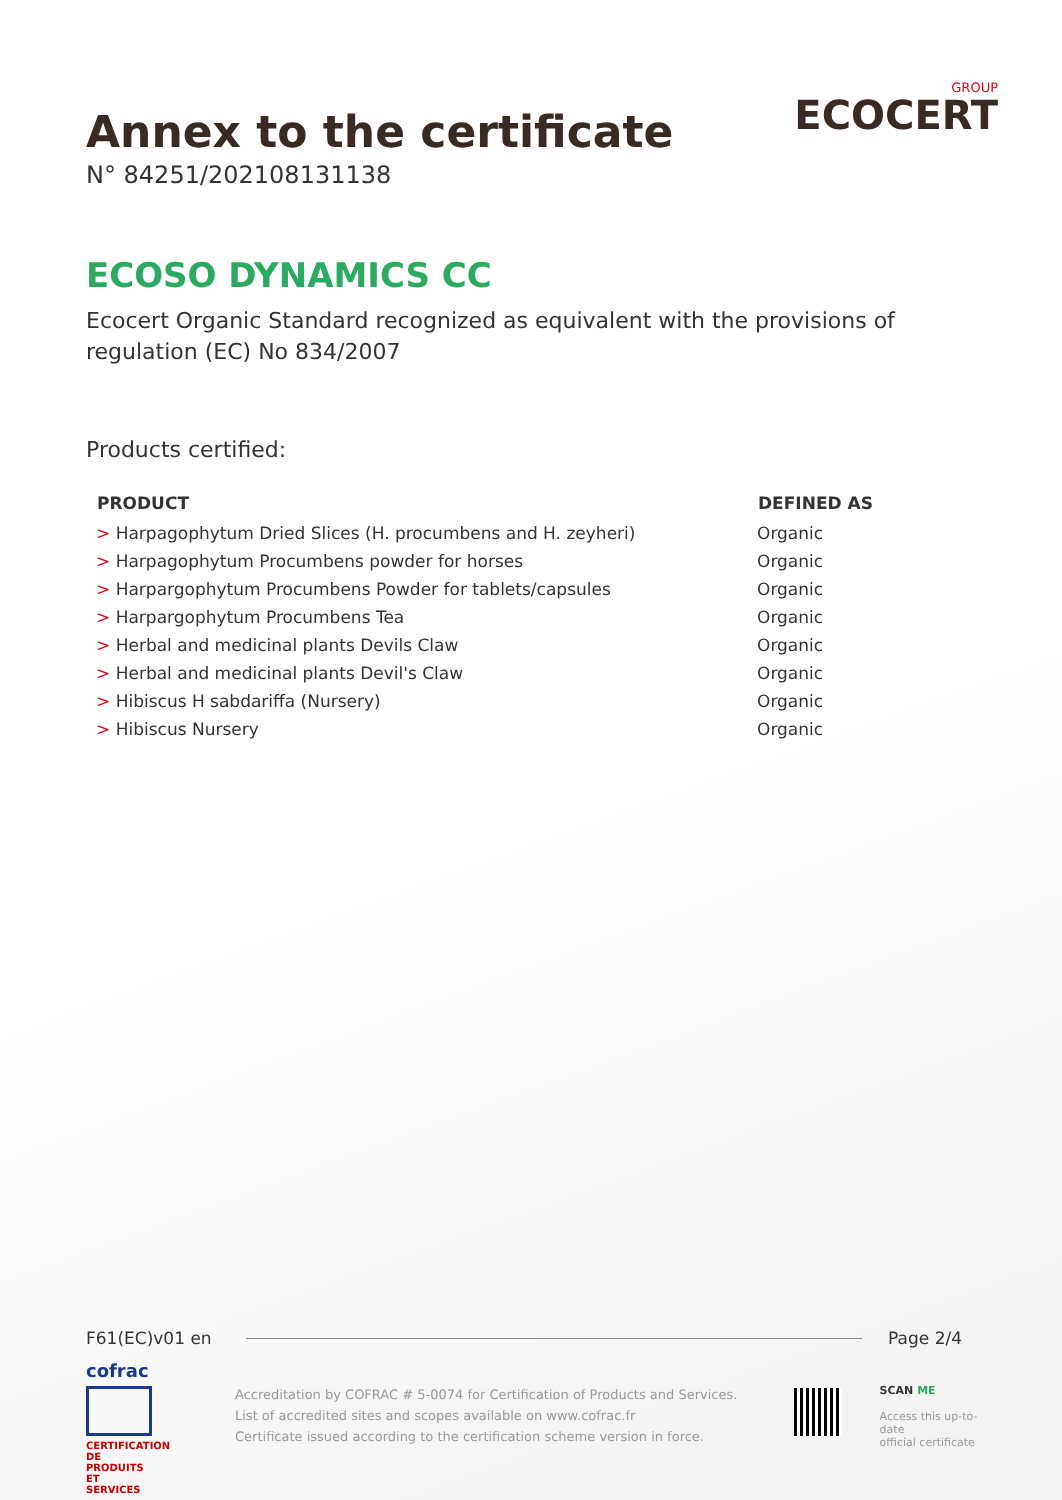Annex to the certificate
N° 84251/202108131138
GROUP
ECOCERT
ECOSO DYNAMICS CC
Ecocert Organic Standard recognized as equivalent with the provisions of regulation (EC) No 834/2007
Products certified:
| PRODUCT | DEFINED AS |
| --- | --- |
| > Harpagophytum Dried Slices (H. procumbens and H. zeyheri) | Organic |
| > Harpagophytum Procumbens powder for horses | Organic |
| > Harpargophytum Procumbens Powder for tablets/capsules | Organic |
| > Harpargophytum Procumbens Tea | Organic |
| > Herbal and medicinal plants Devils Claw | Organic |
| > Herbal and medicinal plants Devil's Claw | Organic |
| > Hibiscus H sabdariffa (Nursery) | Organic |
| > Hibiscus Nursery | Organic |
F61(EC)v01 en Page 2/4
cofrac
CERTIFICATION DE PRODUITS ET SERVICES
Accreditation by COFRAC # 5-0074 for Certification of Products and Services.
List of accredited sites and scopes available on www.cofrac.fr
Certificate issued according to the certification scheme version in force.
SCAN ME
Access this up-to-date
official certificate